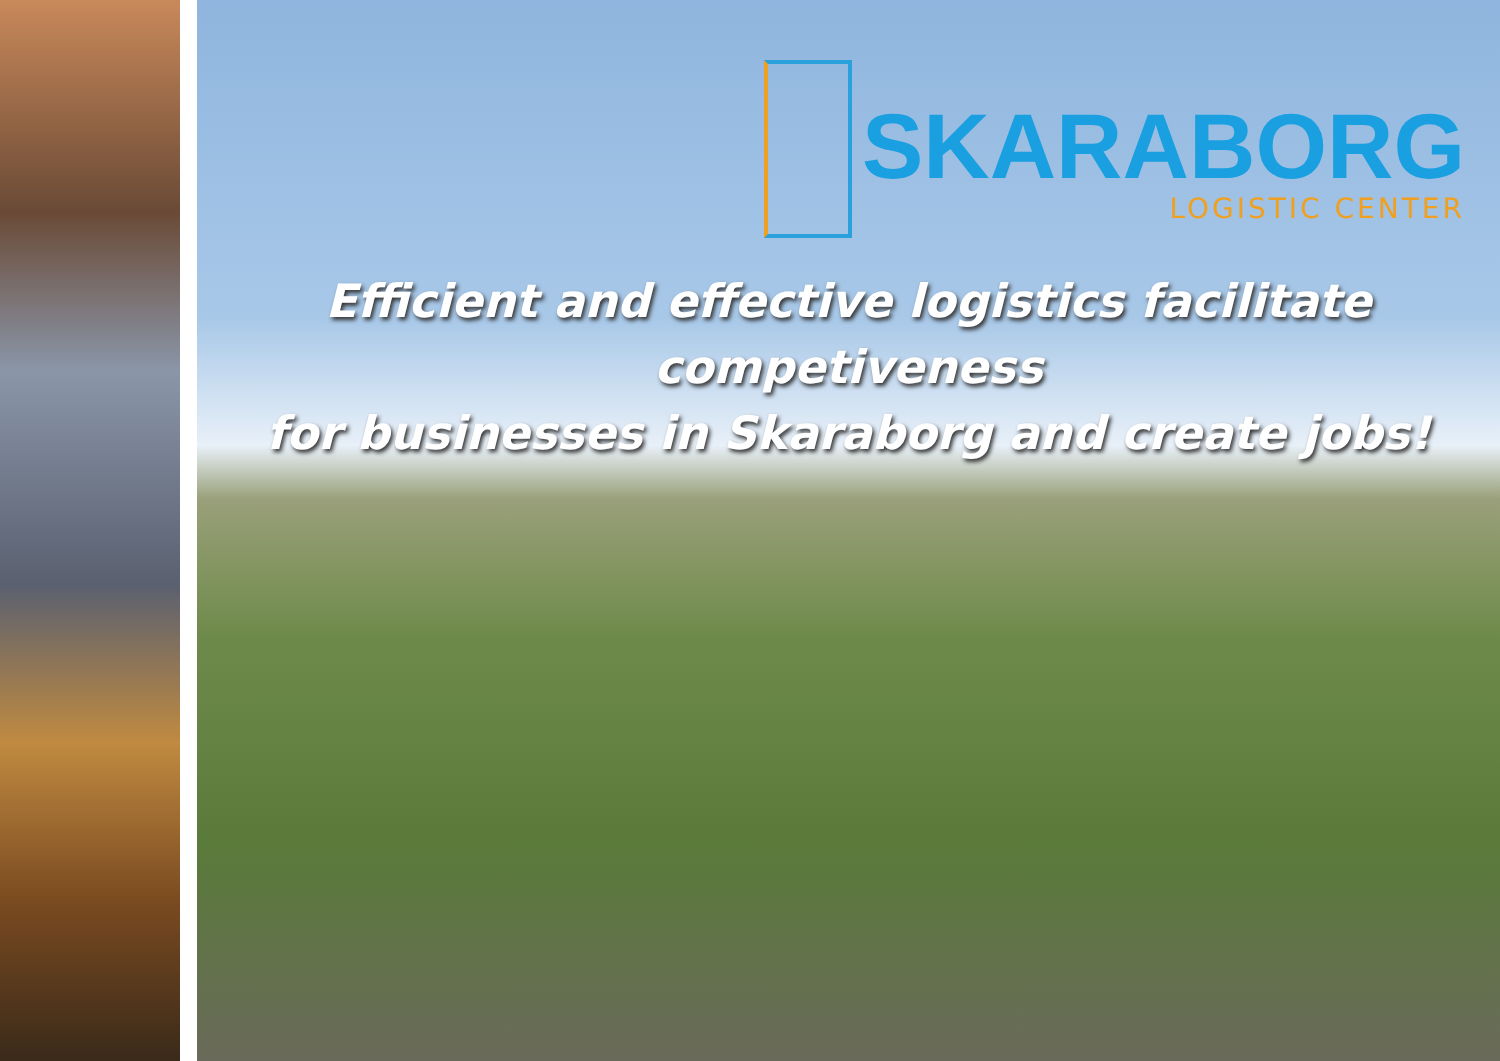SKARABORG
LOGISTIC CENTER
Efficient and effective logistics facilitate competiveness
for businesses in Skaraborg and create jobs!